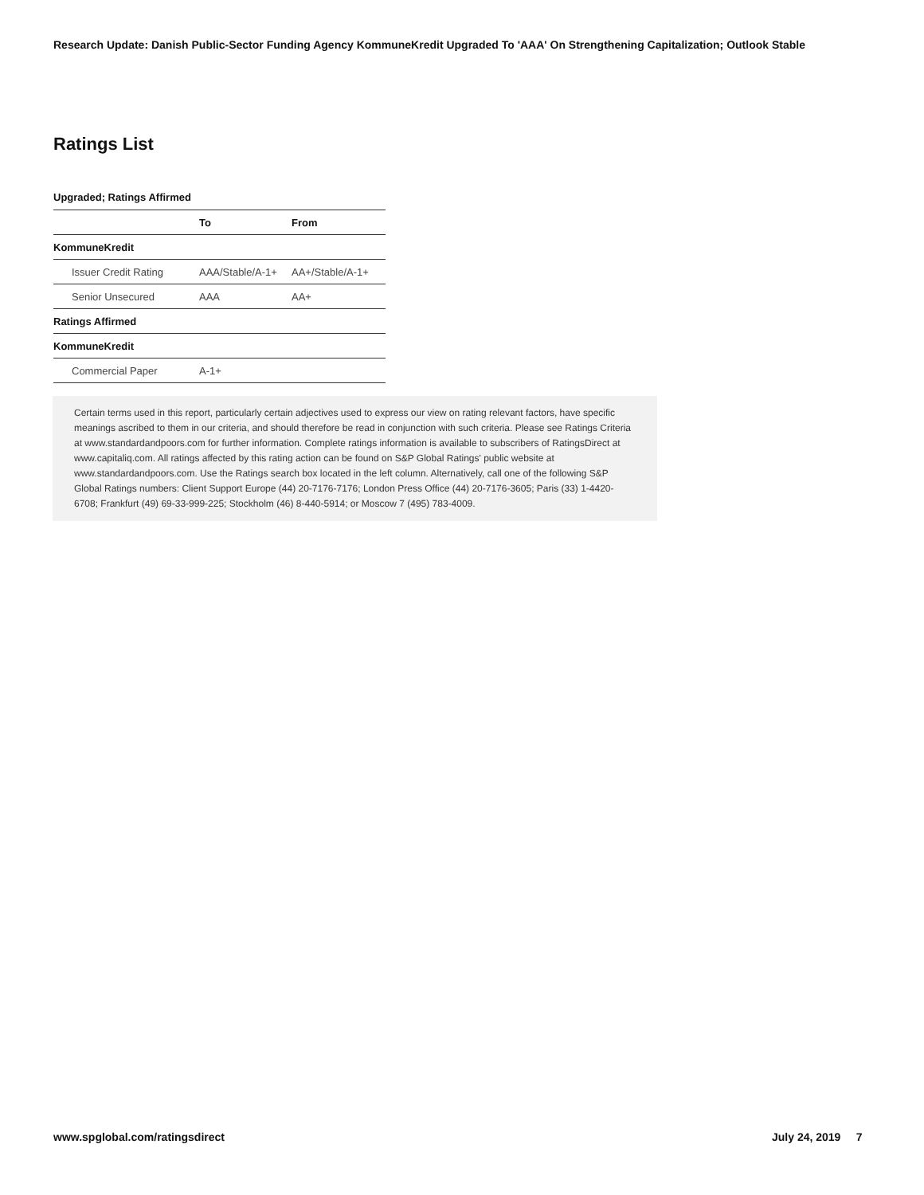Research Update: Danish Public-Sector Funding Agency KommuneKredit Upgraded To 'AAA' On Strengthening Capitalization; Outlook Stable
Ratings List
Upgraded; Ratings Affirmed
| | To | From |
| --- | --- | --- |
| KommuneKredit | | |
| Issuer Credit Rating | AAA/Stable/A-1+ | AA+/Stable/A-1+ |
| Senior Unsecured | AAA | AA+ |
| Ratings Affirmed | | |
| KommuneKredit | | |
| Commercial Paper | A-1+ | |
Certain terms used in this report, particularly certain adjectives used to express our view on rating relevant factors, have specific meanings ascribed to them in our criteria, and should therefore be read in conjunction with such criteria. Please see Ratings Criteria at www.standardandpoors.com for further information. Complete ratings information is available to subscribers of RatingsDirect at www.capitaliq.com. All ratings affected by this rating action can be found on S&P Global Ratings' public website at www.standardandpoors.com. Use the Ratings search box located in the left column. Alternatively, call one of the following S&P Global Ratings numbers: Client Support Europe (44) 20-7176-7176; London Press Office (44) 20-7176-3605; Paris (33) 1-4420-6708; Frankfurt (49) 69-33-999-225; Stockholm (46) 8-440-5914; or Moscow 7 (495) 783-4009.
www.spglobal.com/ratingsdirect July 24, 2019 7